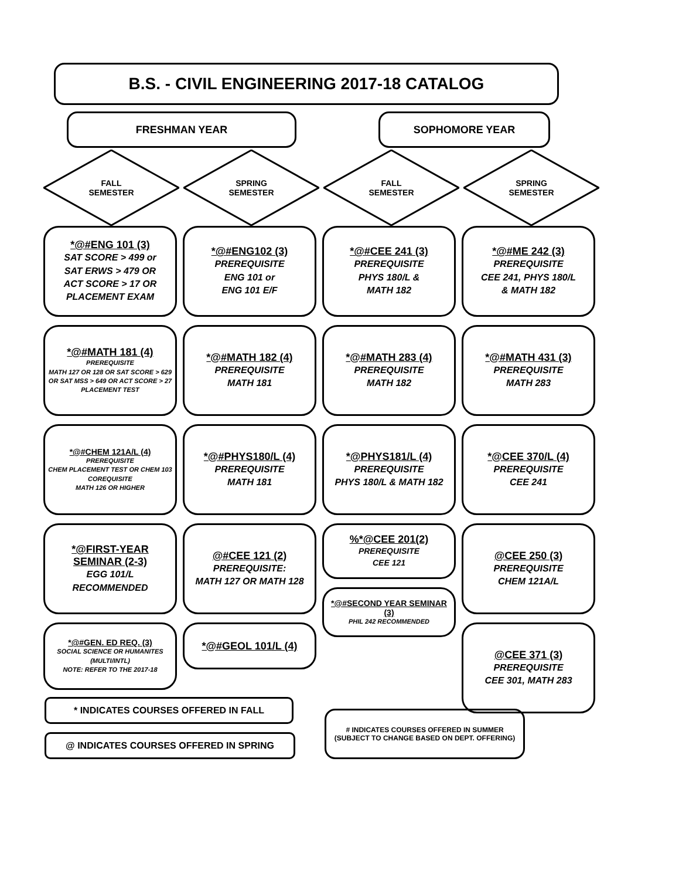B.S. - CIVIL ENGINEERING 2017-18 CATALOG
FRESHMAN YEAR SOPHOMORE YEAR
FALL
SEMESTER
SPRING
SEMESTER
FALL
SEMESTER
SPRING
SEMESTER
*@#ENG 101 (3)
SAT SCORE > 499 or
SAT ERWS > 479 OR
ACT SCORE > 17 OR
PLACEMENT EXAM
*@#MATH 181 (4)
PREREQUISITE
MATH 127 OR 128 OR SAT SCORE > 629 OR SAT MSS > 649 OR ACT SCORE > 27
PLACEMENT TEST
*@#CHEM 121A/L (4)
PREREQUISITE
CHEM PLACEMENT TEST OR CHEM 103
COREQUISITE
MATH 126 OR HIGHER
*@FIRST-YEAR SEMINAR (2-3)
EGG 101/L
RECOMMENDED
*@#GEN. ED REQ. (3)
SOCIAL SCIENCE OR HUMANITES (MULTI/INTL)
NOTE: REFER TO THE 2017-18
*@#ENG102 (3)
PREREQUISITE
ENG 101 or
ENG 101 E/F
*@#MATH 182 (4)
PREREQUISITE
MATH 181
*@#PHYS180/L (4)
PREREQUISITE
MATH 181
@#CEE 121 (2)
PREREQUISITE:
MATH 127 OR MATH 128
*@#GEOL 101/L (4)
*@#CEE 241 (3)
PREREQUISITE
PHYS 180/L &
MATH 182
*@#MATH 283 (4)
PREREQUISITE
MATH 182
*@PHYS181/L (4)
PREREQUISITE
PHYS 180/L & MATH 182
%*@CEE 201(2)
PREREQUISITE
CEE 121
*@#SECOND YEAR SEMINAR (3)
PHIL 242 RECOMMENDED
*@#ME 242 (3)
PREREQUISITE
CEE 241, PHYS 180/L
& MATH 182
*@#MATH 431 (3)
PREREQUISITE
MATH 283
*@CEE 370/L (4)
PREREQUISITE
CEE 241
@CEE 250 (3)
PREREQUISITE
CHEM 121A/L
@CEE 371 (3)
PREREQUISITE
CEE 301, MATH 283
* INDICATES COURSES OFFERED IN FALL
@ INDICATES COURSES OFFERED IN SPRING
# INDICATES COURSES OFFERED IN SUMMER
(SUBJECT TO CHANGE BASED ON DEPT. OFFERING)